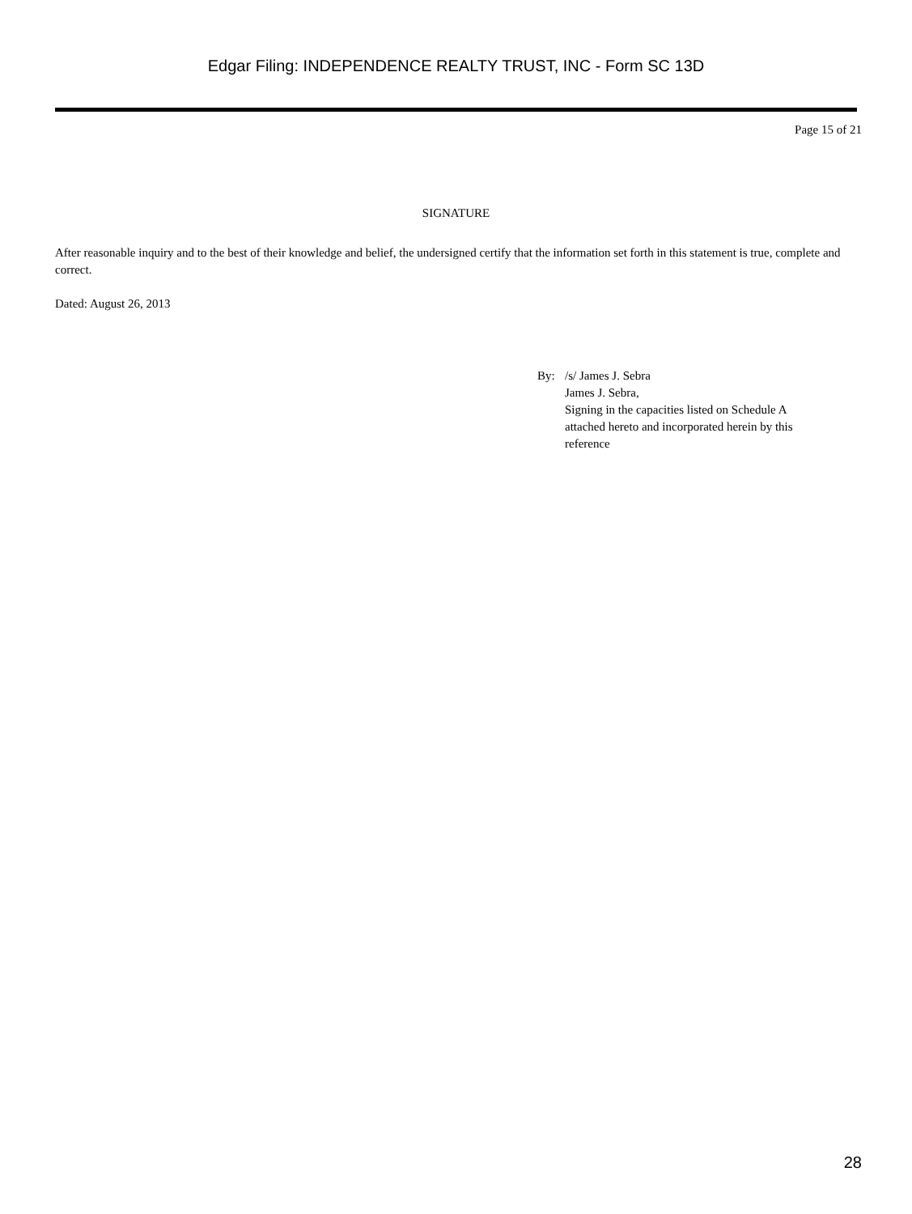Edgar Filing: INDEPENDENCE REALTY TRUST, INC - Form SC 13D
Page 15 of 21
SIGNATURE
After reasonable inquiry and to the best of their knowledge and belief, the undersigned certify that the information set forth in this statement is true, complete and correct.
Dated: August 26, 2013
By: /s/ James J. Sebra
James J. Sebra,
Signing in the capacities listed on Schedule A
attached hereto and incorporated herein by this
reference
28